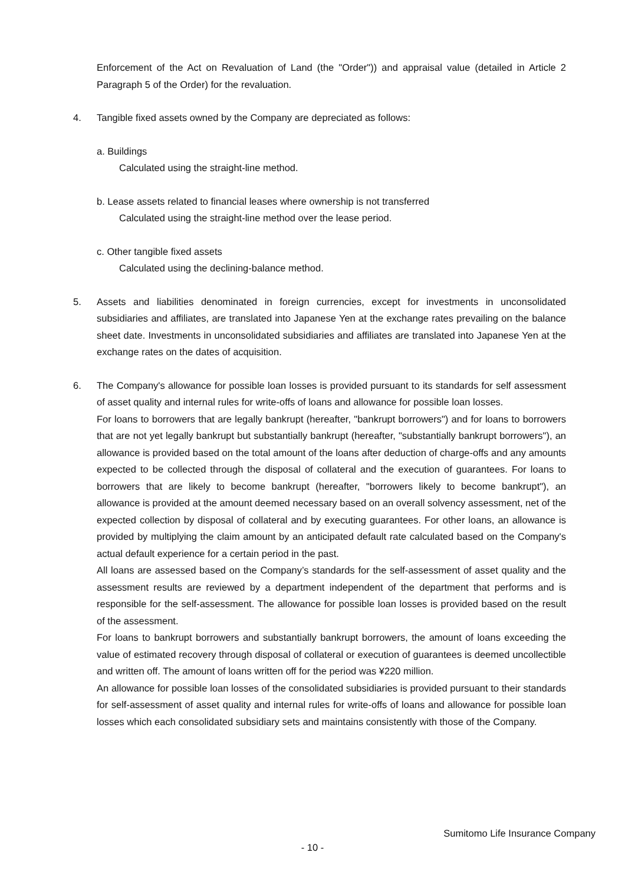Enforcement of the Act on Revaluation of Land (the "Order")) and appraisal value (detailed in Article 2 Paragraph 5 of the Order) for the revaluation.
4. Tangible fixed assets owned by the Company are depreciated as follows:
a. Buildings
Calculated using the straight-line method.
b. Lease assets related to financial leases where ownership is not transferred
Calculated using the straight-line method over the lease period.
c. Other tangible fixed assets
Calculated using the declining-balance method.
5. Assets and liabilities denominated in foreign currencies, except for investments in unconsolidated subsidiaries and affiliates, are translated into Japanese Yen at the exchange rates prevailing on the balance sheet date. Investments in unconsolidated subsidiaries and affiliates are translated into Japanese Yen at the exchange rates on the dates of acquisition.
6. The Company's allowance for possible loan losses is provided pursuant to its standards for self assessment of asset quality and internal rules for write-offs of loans and allowance for possible loan losses.
For loans to borrowers that are legally bankrupt (hereafter, "bankrupt borrowers") and for loans to borrowers that are not yet legally bankrupt but substantially bankrupt (hereafter, "substantially bankrupt borrowers"), an allowance is provided based on the total amount of the loans after deduction of charge-offs and any amounts expected to be collected through the disposal of collateral and the execution of guarantees. For loans to borrowers that are likely to become bankrupt (hereafter, "borrowers likely to become bankrupt"), an allowance is provided at the amount deemed necessary based on an overall solvency assessment, net of the expected collection by disposal of collateral and by executing guarantees. For other loans, an allowance is provided by multiplying the claim amount by an anticipated default rate calculated based on the Company's actual default experience for a certain period in the past.
All loans are assessed based on the Company’s standards for the self-assessment of asset quality and the assessment results are reviewed by a department independent of the department that performs and is responsible for the self-assessment. The allowance for possible loan losses is provided based on the result of the assessment.
For loans to bankrupt borrowers and substantially bankrupt borrowers, the amount of loans exceeding the value of estimated recovery through disposal of collateral or execution of guarantees is deemed uncollectible and written off. The amount of loans written off for the period was ¥220 million.
An allowance for possible loan losses of the consolidated subsidiaries is provided pursuant to their standards for self-assessment of asset quality and internal rules for write-offs of loans and allowance for possible loan losses which each consolidated subsidiary sets and maintains consistently with those of the Company.
Sumitomo Life Insurance Company
- 10 -